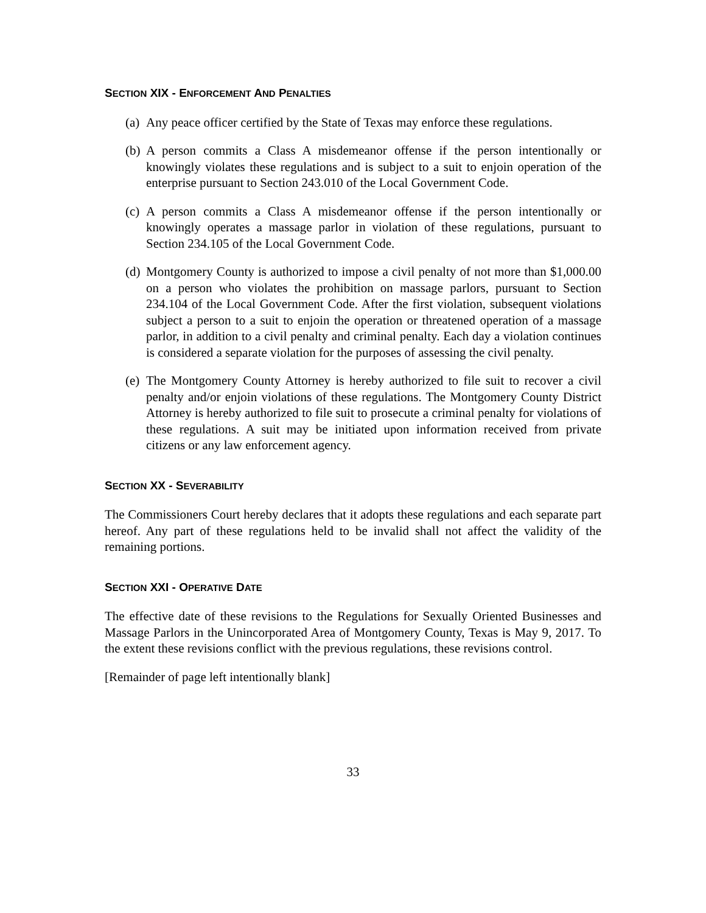SECTION XIX - ENFORCEMENT AND PENALTIES
(a) Any peace officer certified by the State of Texas may enforce these regulations.
(b) A person commits a Class A misdemeanor offense if the person intentionally or knowingly violates these regulations and is subject to a suit to enjoin operation of the enterprise pursuant to Section 243.010 of the Local Government Code.
(c) A person commits a Class A misdemeanor offense if the person intentionally or knowingly operates a massage parlor in violation of these regulations, pursuant to Section 234.105 of the Local Government Code.
(d) Montgomery County is authorized to impose a civil penalty of not more than $1,000.00 on a person who violates the prohibition on massage parlors, pursuant to Section 234.104 of the Local Government Code. After the first violation, subsequent violations subject a person to a suit to enjoin the operation or threatened operation of a massage parlor, in addition to a civil penalty and criminal penalty. Each day a violation continues is considered a separate violation for the purposes of assessing the civil penalty.
(e) The Montgomery County Attorney is hereby authorized to file suit to recover a civil penalty and/or enjoin violations of these regulations. The Montgomery County District Attorney is hereby authorized to file suit to prosecute a criminal penalty for violations of these regulations. A suit may be initiated upon information received from private citizens or any law enforcement agency.
SECTION XX - SEVERABILITY
The Commissioners Court hereby declares that it adopts these regulations and each separate part hereof. Any part of these regulations held to be invalid shall not affect the validity of the remaining portions.
SECTION XXI - OPERATIVE DATE
The effective date of these revisions to the Regulations for Sexually Oriented Businesses and Massage Parlors in the Unincorporated Area of Montgomery County, Texas is May 9, 2017. To the extent these revisions conflict with the previous regulations, these revisions control.
[Remainder of page left intentionally blank]
33